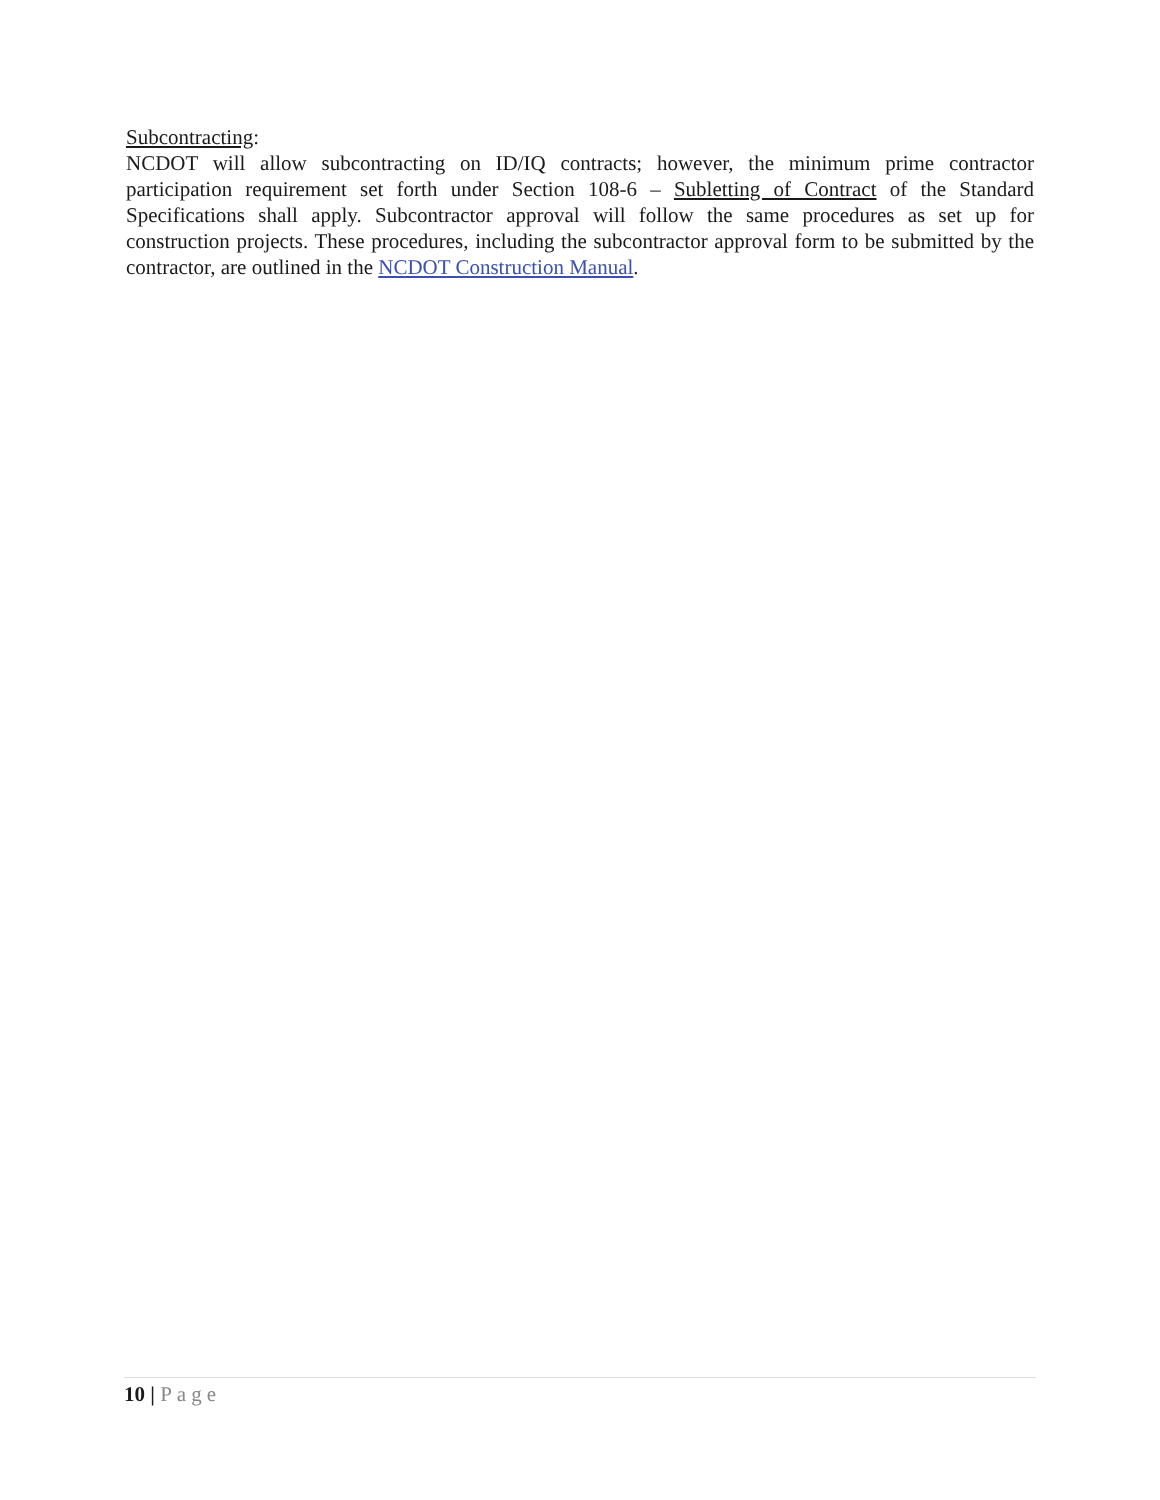Subcontracting:
NCDOT will allow subcontracting on ID/IQ contracts; however, the minimum prime contractor participation requirement set forth under Section 108-6 – Subletting of Contract of the Standard Specifications shall apply. Subcontractor approval will follow the same procedures as set up for construction projects. These procedures, including the subcontractor approval form to be submitted by the contractor, are outlined in the NCDOT Construction Manual.
10 | Page